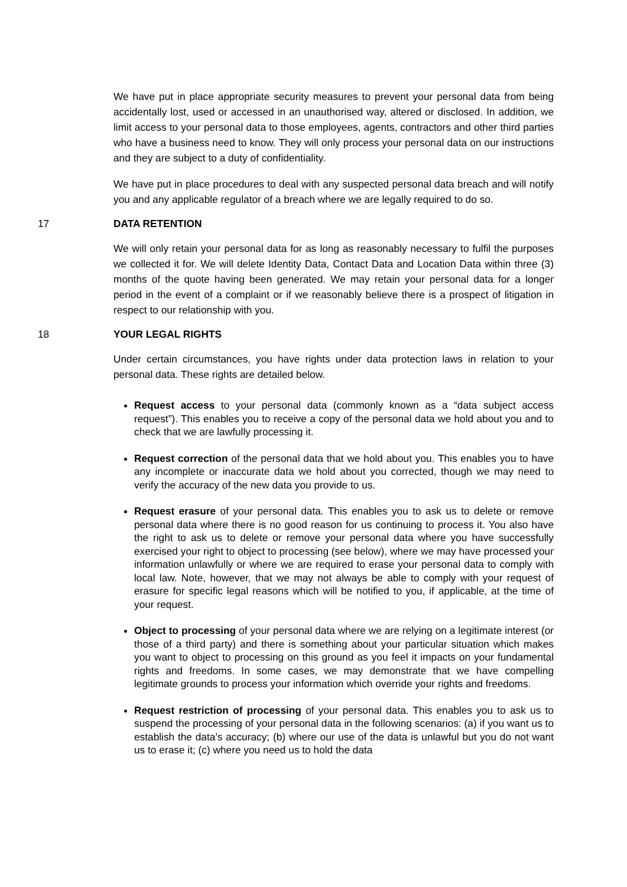We have put in place appropriate security measures to prevent your personal data from being accidentally lost, used or accessed in an unauthorised way, altered or disclosed. In addition, we limit access to your personal data to those employees, agents, contractors and other third parties who have a business need to know. They will only process your personal data on our instructions and they are subject to a duty of confidentiality.
We have put in place procedures to deal with any suspected personal data breach and will notify you and any applicable regulator of a breach where we are legally required to do so.
17 DATA RETENTION
We will only retain your personal data for as long as reasonably necessary to fulfil the purposes we collected it for. We will delete Identity Data, Contact Data and Location Data within three (3) months of the quote having been generated. We may retain your personal data for a longer period in the event of a complaint or if we reasonably believe there is a prospect of litigation in respect to our relationship with you.
18 YOUR LEGAL RIGHTS
Under certain circumstances, you have rights under data protection laws in relation to your personal data. These rights are detailed below.
Request access to your personal data (commonly known as a “data subject access request”). This enables you to receive a copy of the personal data we hold about you and to check that we are lawfully processing it.
Request correction of the personal data that we hold about you. This enables you to have any incomplete or inaccurate data we hold about you corrected, though we may need to verify the accuracy of the new data you provide to us.
Request erasure of your personal data. This enables you to ask us to delete or remove personal data where there is no good reason for us continuing to process it. You also have the right to ask us to delete or remove your personal data where you have successfully exercised your right to object to processing (see below), where we may have processed your information unlawfully or where we are required to erase your personal data to comply with local law. Note, however, that we may not always be able to comply with your request of erasure for specific legal reasons which will be notified to you, if applicable, at the time of your request.
Object to processing of your personal data where we are relying on a legitimate interest (or those of a third party) and there is something about your particular situation which makes you want to object to processing on this ground as you feel it impacts on your fundamental rights and freedoms. In some cases, we may demonstrate that we have compelling legitimate grounds to process your information which override your rights and freedoms.
Request restriction of processing of your personal data. This enables you to ask us to suspend the processing of your personal data in the following scenarios: (a) if you want us to establish the data’s accuracy; (b) where our use of the data is unlawful but you do not want us to erase it; (c) where you need us to hold the data